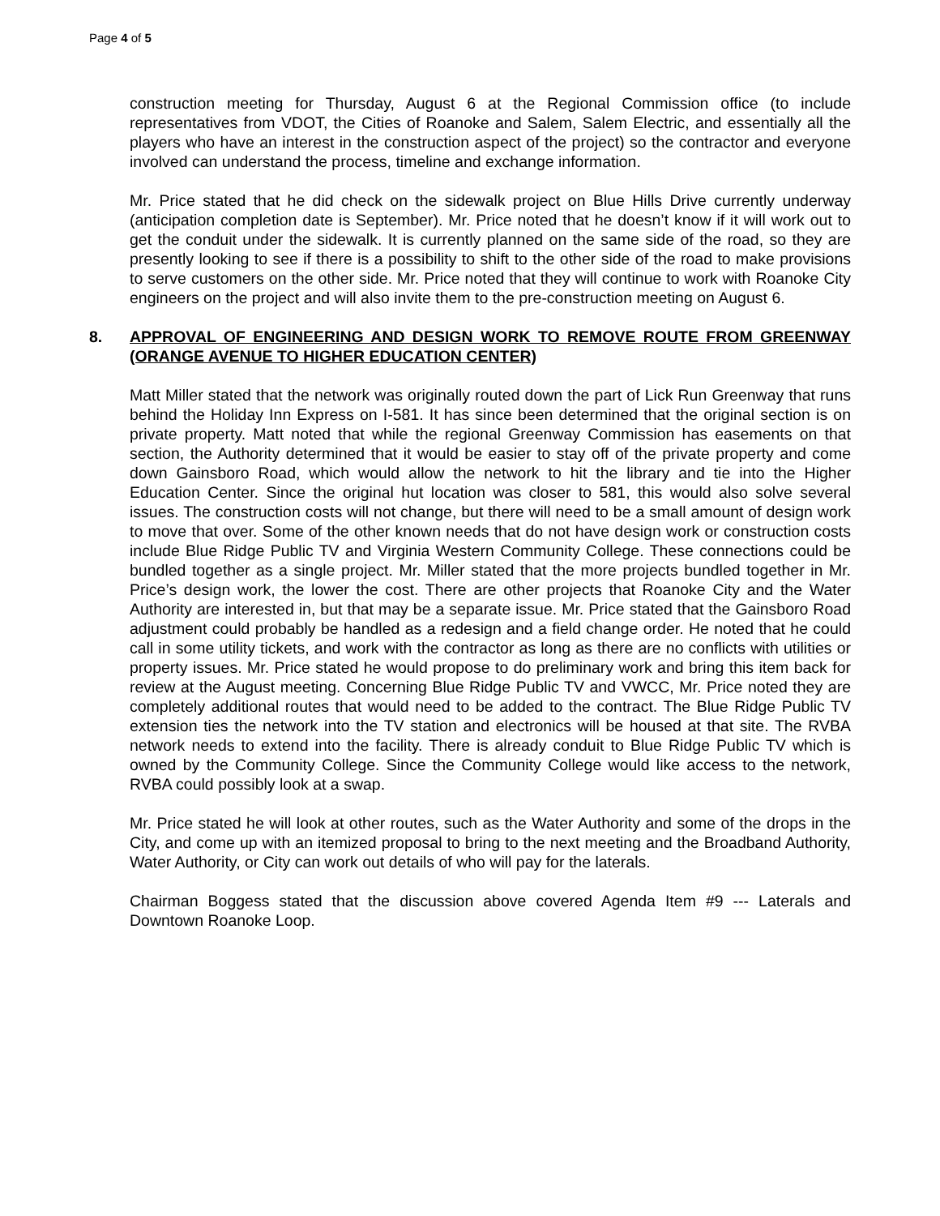Page 4 of 5
construction meeting for Thursday, August 6 at the Regional Commission office (to include representatives from VDOT, the Cities of Roanoke and Salem, Salem Electric, and essentially all the players who have an interest in the construction aspect of the project) so the contractor and everyone involved can understand the process, timeline and exchange information.
Mr. Price stated that he did check on the sidewalk project on Blue Hills Drive currently underway (anticipation completion date is September). Mr. Price noted that he doesn’t know if it will work out to get the conduit under the sidewalk. It is currently planned on the same side of the road, so they are presently looking to see if there is a possibility to shift to the other side of the road to make provisions to serve customers on the other side. Mr. Price noted that they will continue to work with Roanoke City engineers on the project and will also invite them to the pre-construction meeting on August 6.
8. APPROVAL OF ENGINEERING AND DESIGN WORK TO REMOVE ROUTE FROM GREENWAY (ORANGE AVENUE TO HIGHER EDUCATION CENTER)
Matt Miller stated that the network was originally routed down the part of Lick Run Greenway that runs behind the Holiday Inn Express on I-581. It has since been determined that the original section is on private property. Matt noted that while the regional Greenway Commission has easements on that section, the Authority determined that it would be easier to stay off of the private property and come down Gainsboro Road, which would allow the network to hit the library and tie into the Higher Education Center. Since the original hut location was closer to 581, this would also solve several issues. The construction costs will not change, but there will need to be a small amount of design work to move that over. Some of the other known needs that do not have design work or construction costs include Blue Ridge Public TV and Virginia Western Community College. These connections could be bundled together as a single project. Mr. Miller stated that the more projects bundled together in Mr. Price’s design work, the lower the cost. There are other projects that Roanoke City and the Water Authority are interested in, but that may be a separate issue. Mr. Price stated that the Gainsboro Road adjustment could probably be handled as a redesign and a field change order. He noted that he could call in some utility tickets, and work with the contractor as long as there are no conflicts with utilities or property issues. Mr. Price stated he would propose to do preliminary work and bring this item back for review at the August meeting. Concerning Blue Ridge Public TV and VWCC, Mr. Price noted they are completely additional routes that would need to be added to the contract. The Blue Ridge Public TV extension ties the network into the TV station and electronics will be housed at that site. The RVBA network needs to extend into the facility. There is already conduit to Blue Ridge Public TV which is owned by the Community College. Since the Community College would like access to the network, RVBA could possibly look at a swap.
Mr. Price stated he will look at other routes, such as the Water Authority and some of the drops in the City, and come up with an itemized proposal to bring to the next meeting and the Broadband Authority, Water Authority, or City can work out details of who will pay for the laterals.
Chairman Boggess stated that the discussion above covered Agenda Item #9 --- Laterals and Downtown Roanoke Loop.